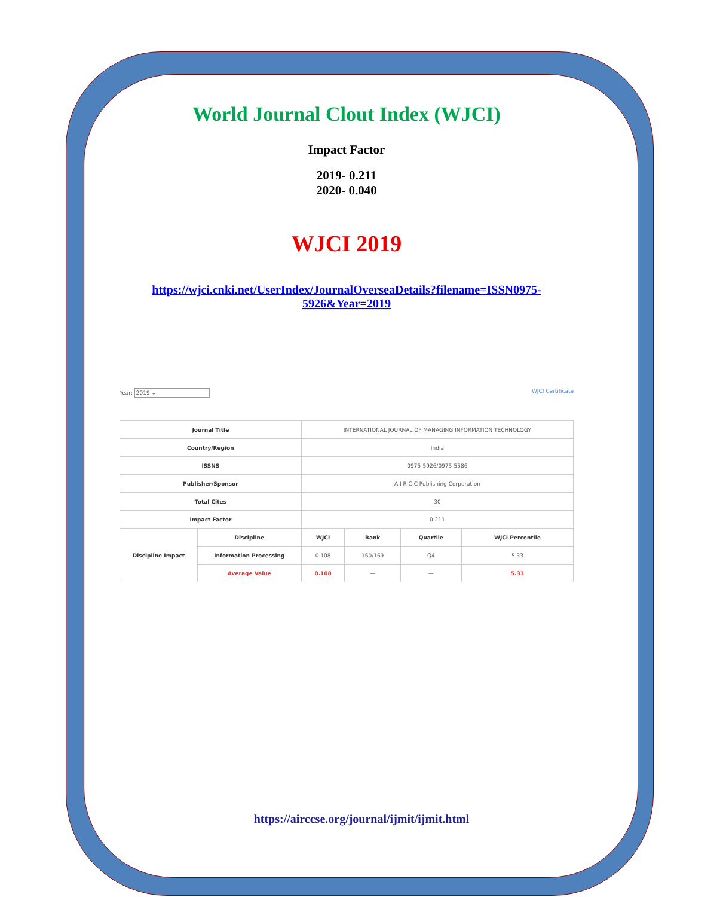World Journal Clout Index (WJCI)
Impact Factor
2019- 0.211
2020- 0.040
WJCI 2019
https://wjci.cnki.net/UserIndex/JournalOverseaDetails?filename=ISSN0975-
5926&Year=2019
Year: 2019 ⌄ WJCI Certificate
| Journal Title | | INTERNATIONAL JOURNAL OF MANAGING INFORMATION TECHNOLOGY | | | |
| Country/Region | | India | | | |
| ISSNS | | 0975-5926/0975-5586 | | | |
| Publisher/Sponsor | | A I R C C Publishing Corporation | | | |
| Total Cites | | 30 | | | |
| Impact Factor | | 0.211 | | | |
| Discipline Impact | Discipline | WJCI | Rank | Quartile | WJCI Percentile |
| | Information Processing | 0.108 | 160/169 | Q4 | 5.33 |
| | Average Value | 0.108 | — | — | 5.33 |
https://airccse.org/journal/ijmit/ijmit.html